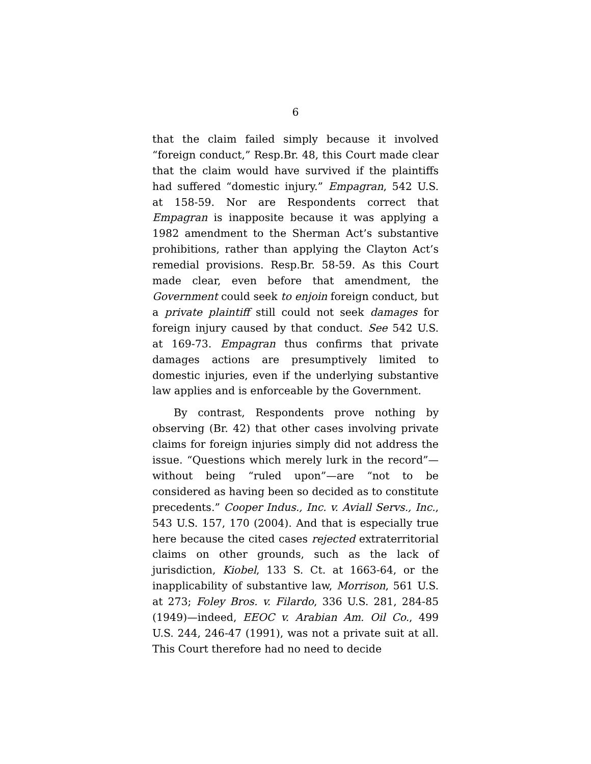6
that the claim failed simply because it involved “foreign conduct,” Resp.Br. 48, this Court made clear that the claim would have survived if the plaintiffs had suffered “domestic injury.” Empagran, 542 U.S. at 158-59. Nor are Respondents correct that Empagran is inapposite because it was applying a 1982 amendment to the Sherman Act’s substantive prohibitions, rather than applying the Clayton Act’s remedial provisions. Resp.Br. 58-59. As this Court made clear, even before that amendment, the Government could seek to enjoin foreign conduct, but a private plaintiff still could not seek damages for foreign injury caused by that conduct. See 542 U.S. at 169-73. Empagran thus confirms that private damages actions are presumptively limited to domestic injuries, even if the underlying substantive law applies and is enforceable by the Government.
By contrast, Respondents prove nothing by observing (Br. 42) that other cases involving private claims for foreign injuries simply did not address the issue. “Questions which merely lurk in the record”—without being “ruled upon”—are “not to be considered as having been so decided as to constitute precedents.” Cooper Indus., Inc. v. Aviall Servs., Inc., 543 U.S. 157, 170 (2004). And that is especially true here because the cited cases rejected extraterritorial claims on other grounds, such as the lack of jurisdiction, Kiobel, 133 S. Ct. at 1663-64, or the inapplicability of substantive law, Morrison, 561 U.S. at 273; Foley Bros. v. Filardo, 336 U.S. 281, 284-85 (1949)—indeed, EEOC v. Arabian Am. Oil Co., 499 U.S. 244, 246-47 (1991), was not a private suit at all. This Court therefore had no need to decide